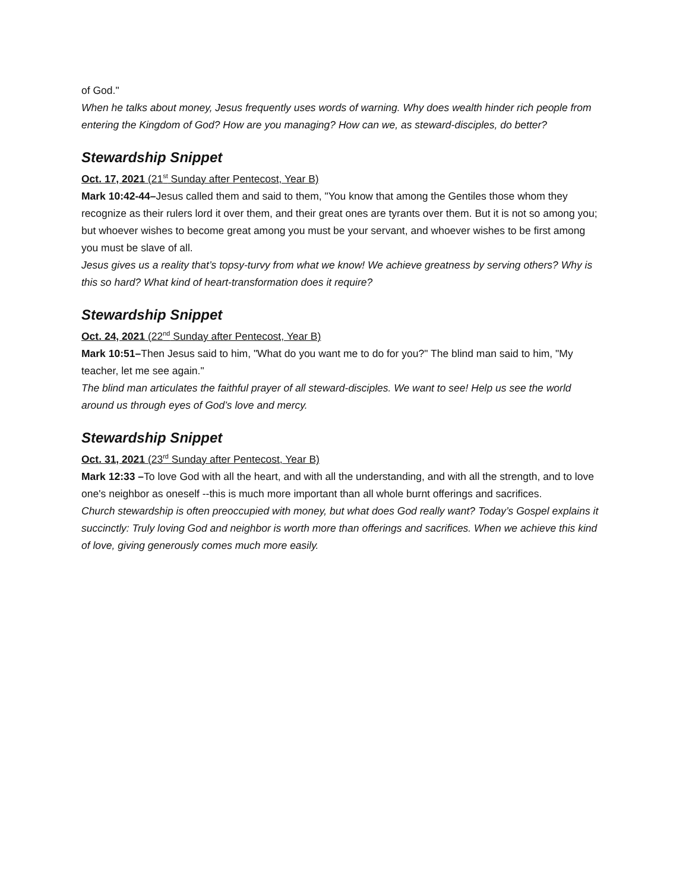of God."
When he talks about money, Jesus frequently uses words of warning. Why does wealth hinder rich people from entering the Kingdom of God? How are you managing? How can we, as steward-disciples, do better?
Stewardship Snippet
Oct. 17, 2021 (21<sup>st</sup> Sunday after Pentecost, Year B)
Mark 10:42-44–Jesus called them and said to them, "You know that among the Gentiles those whom they recognize as their rulers lord it over them, and their great ones are tyrants over them. But it is not so among you; but whoever wishes to become great among you must be your servant, and whoever wishes to be first among you must be slave of all.
Jesus gives us a reality that’s topsy-turvy from what we know! We achieve greatness by serving others? Why is this so hard? What kind of heart-transformation does it require?
Stewardship Snippet
Oct. 24, 2021 (22<sup>nd</sup> Sunday after Pentecost, Year B)
Mark 10:51–Then Jesus said to him, "What do you want me to do for you?" The blind man said to him, "My teacher, let me see again."
The blind man articulates the faithful prayer of all steward-disciples. We want to see! Help us see the world around us through eyes of God’s love and mercy.
Stewardship Snippet
Oct. 31, 2021 (23<sup>rd</sup> Sunday after Pentecost, Year B)
Mark 12:33 –To love God with all the heart, and with all the understanding, and with all the strength, and to love one's neighbor as oneself --this is much more important than all whole burnt offerings and sacrifices.
Church stewardship is often preoccupied with money, but what does God really want? Today’s Gospel explains it succinctly: Truly loving God and neighbor is worth more than offerings and sacrifices. When we achieve this kind of love, giving generously comes much more easily.